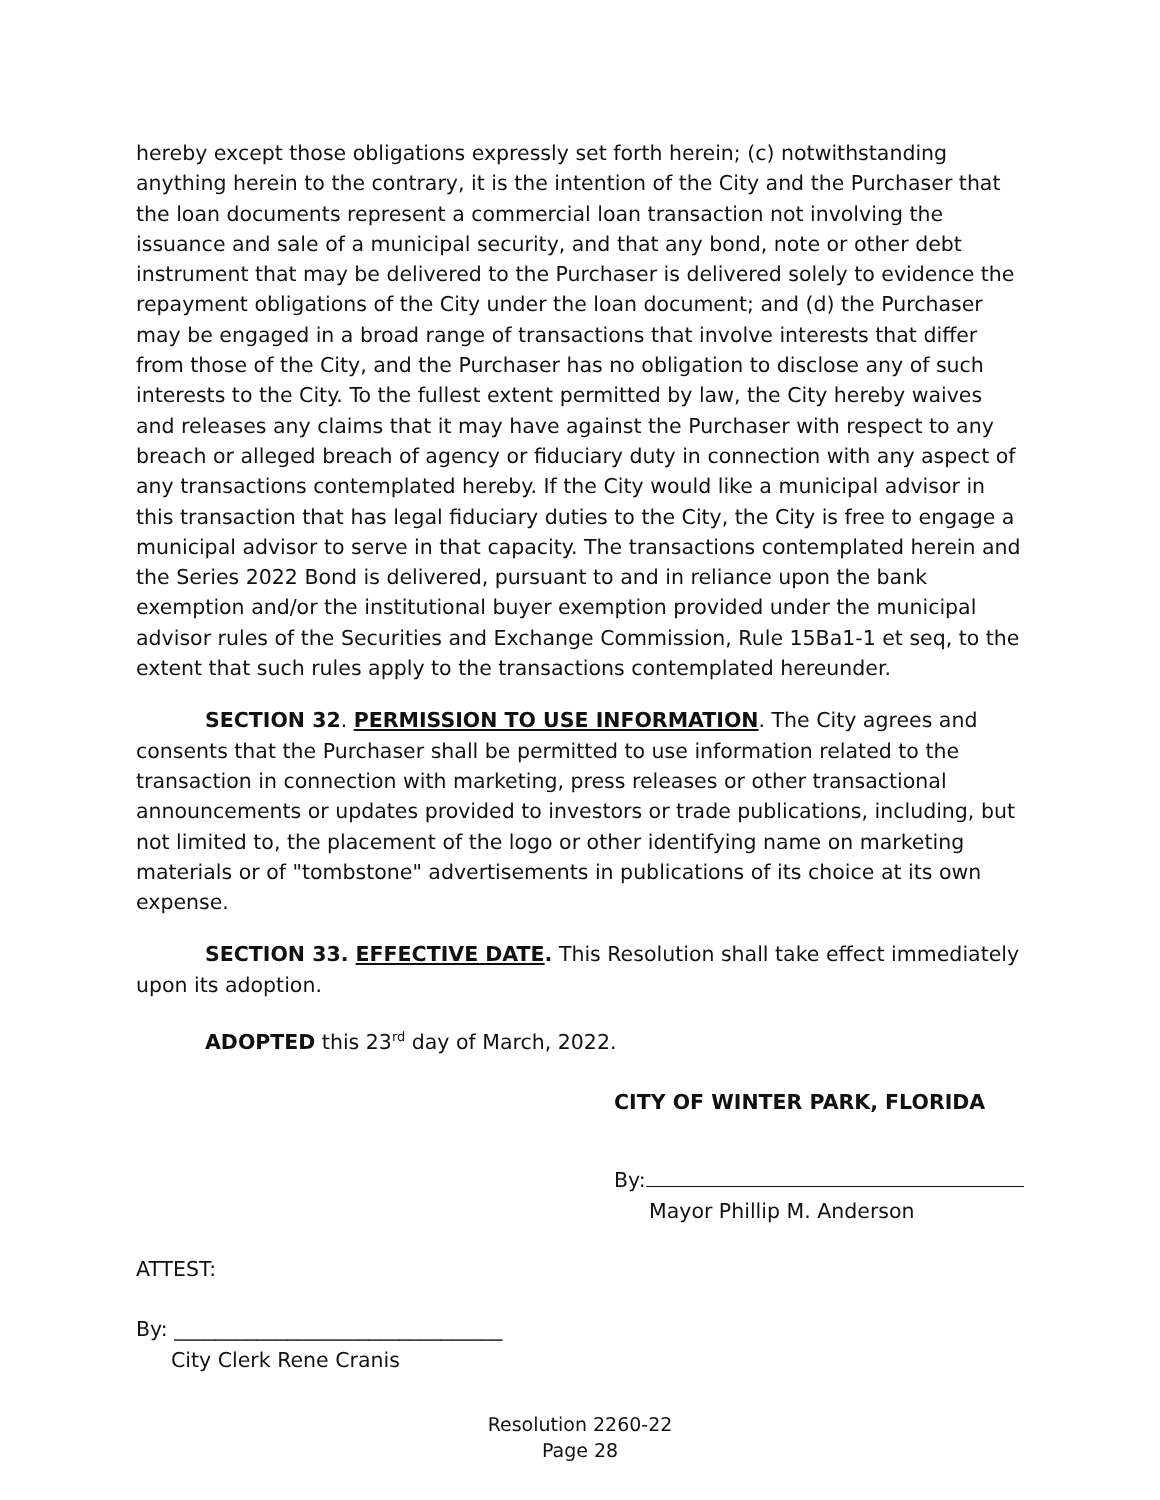hereby except those obligations expressly set forth herein; (c) notwithstanding anything herein to the contrary, it is the intention of the City and the Purchaser that the loan documents represent a commercial loan transaction not involving the issuance and sale of a municipal security, and that any bond, note or other debt instrument that may be delivered to the Purchaser is delivered solely to evidence the repayment obligations of the City under the loan document; and (d) the Purchaser may be engaged in a broad range of transactions that involve interests that differ from those of the City, and the Purchaser has no obligation to disclose any of such interests to the City. To the fullest extent permitted by law, the City hereby waives and releases any claims that it may have against the Purchaser with respect to any breach or alleged breach of agency or fiduciary duty in connection with any aspect of any transactions contemplated hereby. If the City would like a municipal advisor in this transaction that has legal fiduciary duties to the City, the City is free to engage a municipal advisor to serve in that capacity. The transactions contemplated herein and the Series 2022 Bond is delivered, pursuant to and in reliance upon the bank exemption and/or the institutional buyer exemption provided under the municipal advisor rules of the Securities and Exchange Commission, Rule 15Ba1-1 et seq, to the extent that such rules apply to the transactions contemplated hereunder.
SECTION 32. PERMISSION TO USE INFORMATION. The City agrees and consents that the Purchaser shall be permitted to use information related to the transaction in connection with marketing, press releases or other transactional announcements or updates provided to investors or trade publications, including, but not limited to, the placement of the logo or other identifying name on marketing materials or of "tombstone" advertisements in publications of its choice at its own expense.
SECTION 33. EFFECTIVE DATE. This Resolution shall take effect immediately upon its adoption.
ADOPTED this 23<sup>rd</sup> day of March, 2022.
CITY OF WINTER PARK, FLORIDA
By:
Mayor Phillip M. Anderson
ATTEST:
By: ________________________________
City Clerk Rene Cranis
Resolution 2260-22
Page 28